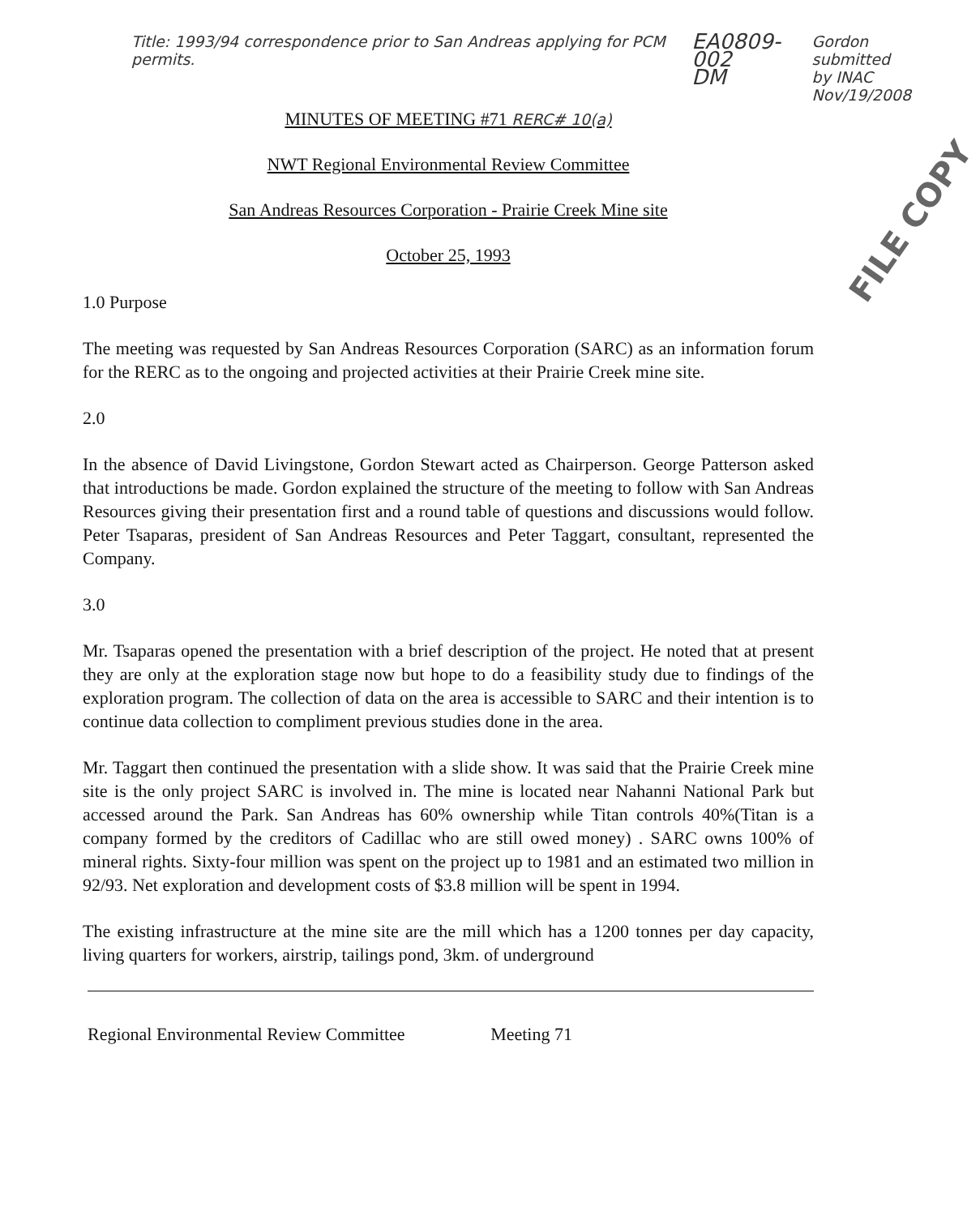Title: 1993/94 correspondence prior to San Andreas applying for PCM permits.
EA0809-002
DM
Gordon
submitted
by INAC
Nov/19/2008
MINUTES OF MEETING #71 RERC# 10(a)
NWT Regional Environmental Review Committee
San Andreas Resources Corporation - Prairie Creek Mine site
October 25, 1993
FILE COPY
1.0 Purpose
The meeting was requested by San Andreas Resources Corporation (SARC) as an information forum for the RERC as to the ongoing and projected activities at their Prairie Creek mine site.
2.0
In the absence of David Livingstone, Gordon Stewart acted as Chairperson. George Patterson asked that introductions be made. Gordon explained the structure of the meeting to follow with San Andreas Resources giving their presentation first and a round table of questions and discussions would follow. Peter Tsaparas, president of San Andreas Resources and Peter Taggart, consultant, represented the Company.
3.0
Mr. Tsaparas opened the presentation with a brief description of the project. He noted that at present they are only at the exploration stage now but hope to do a feasibility study due to findings of the exploration program. The collection of data on the area is accessible to SARC and their intention is to continue data collection to compliment previous studies done in the area.
Mr. Taggart then continued the presentation with a slide show. It was said that the Prairie Creek mine site is the only project SARC is involved in. The mine is located near Nahanni National Park but accessed around the Park. San Andreas has 60% ownership while Titan controls 40%(Titan is a company formed by the creditors of Cadillac who are still owed money) . SARC owns 100% of mineral rights. Sixty-four million was spent on the project up to 1981 and an estimated two million in 92/93. Net exploration and development costs of $3.8 million will be spent in 1994.
The existing infrastructure at the mine site are the mill which has a 1200 tonnes per day capacity, living quarters for workers, airstrip, tailings pond, 3km. of underground
Regional Environmental Review Committee Meeting 71